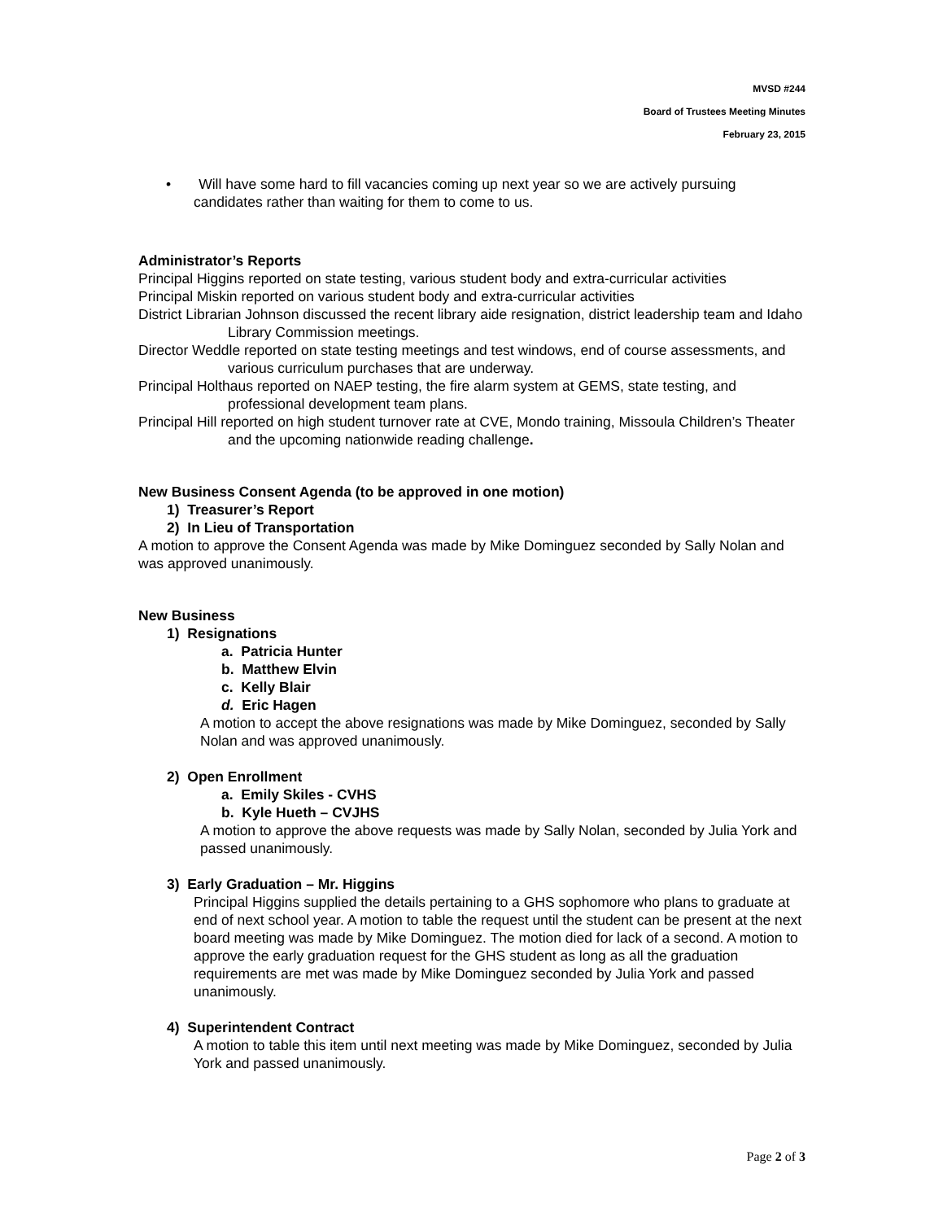MVSD #244
Board of Trustees Meeting Minutes
February 23, 2015
• Will have some hard to fill vacancies coming up next year so we are actively pursuing candidates rather than waiting for them to come to us.
Administrator’s Reports
Principal Higgins reported on state testing, various student body and extra-curricular activities
Principal Miskin reported on various student body and extra-curricular activities
District Librarian Johnson discussed the recent library aide resignation, district leadership team and Idaho Library Commission meetings.
Director Weddle reported on state testing meetings and test windows, end of course assessments, and various curriculum purchases that are underway.
Principal Holthaus reported on NAEP testing, the fire alarm system at GEMS, state testing, and professional development team plans.
Principal Hill reported on high student turnover rate at CVE, Mondo training, Missoula Children’s Theater and the upcoming nationwide reading challenge.
New Business Consent Agenda (to be approved in one motion)
1) Treasurer’s Report
2) In Lieu of Transportation
A motion to approve the Consent Agenda was made by Mike Dominguez seconded by Sally Nolan and was approved unanimously.
New Business
1) Resignations
a. Patricia Hunter
b. Matthew Elvin
c. Kelly Blair
d. Eric Hagen
A motion to accept the above resignations was made by Mike Dominguez, seconded by Sally Nolan and was approved unanimously.
2) Open Enrollment
a. Emily Skiles - CVHS
b. Kyle Hueth – CVJHS
A motion to approve the above requests was made by Sally Nolan, seconded by Julia York and passed unanimously.
3) Early Graduation – Mr. Higgins
Principal Higgins supplied the details pertaining to a GHS sophomore who plans to graduate at end of next school year. A motion to table the request until the student can be present at the next board meeting was made by Mike Dominguez. The motion died for lack of a second. A motion to approve the early graduation request for the GHS student as long as all the graduation requirements are met was made by Mike Dominguez seconded by Julia York and passed unanimously.
4) Superintendent Contract
A motion to table this item until next meeting was made by Mike Dominguez, seconded by Julia York and passed unanimously.
Page 2 of 3